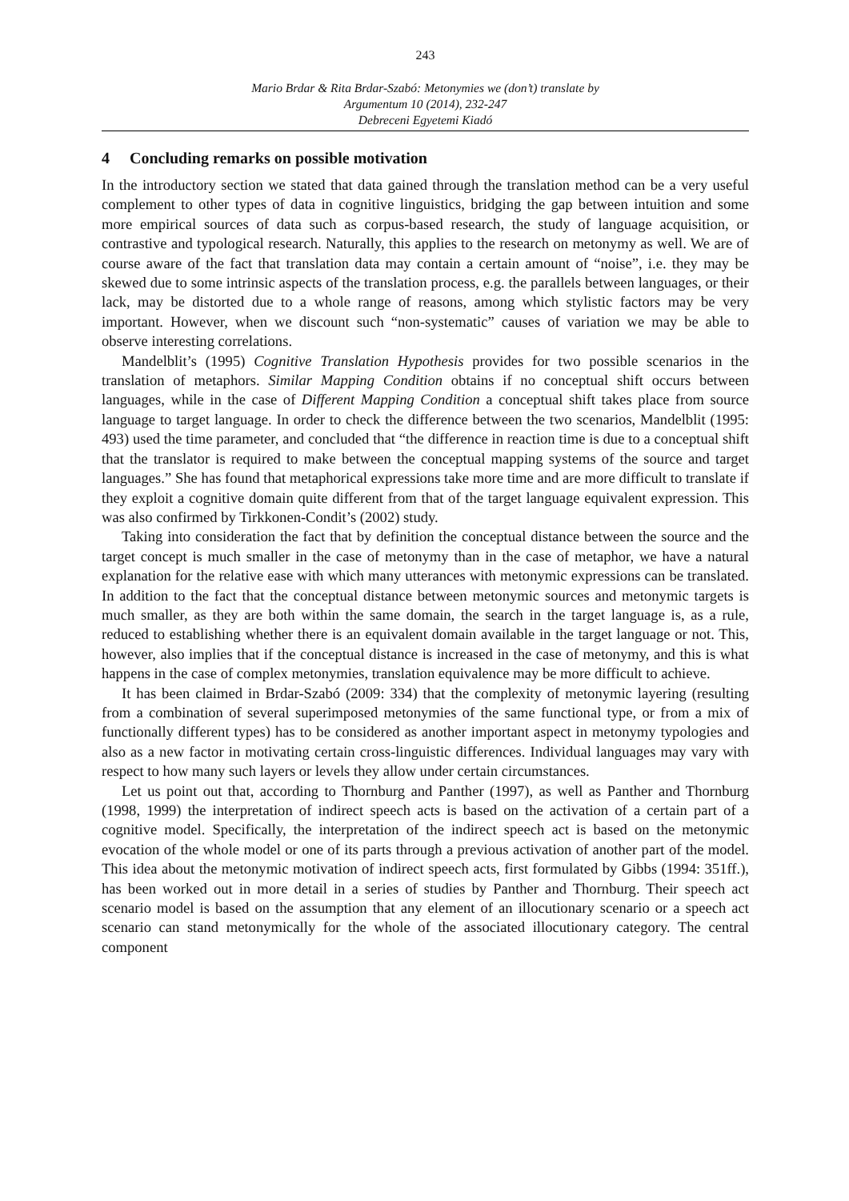243
Mario Brdar & Rita Brdar-Szabó: Metonymies we (don’t) translate by
Argumentum 10 (2014), 232-247
Debreceni Egyetemi Kiadó
4 Concluding remarks on possible motivation
In the introductory section we stated that data gained through the translation method can be a very useful complement to other types of data in cognitive linguistics, bridging the gap between intuition and some more empirical sources of data such as corpus-based research, the study of language acquisition, or contrastive and typological research. Naturally, this applies to the research on metonymy as well. We are of course aware of the fact that translation data may contain a certain amount of “noise”, i.e. they may be skewed due to some intrinsic aspects of the translation process, e.g. the parallels between languages, or their lack, may be distorted due to a whole range of reasons, among which stylistic factors may be very important. However, when we discount such “non-systematic” causes of variation we may be able to observe interesting correlations.
Mandelblit’s (1995) Cognitive Translation Hypothesis provides for two possible scenarios in the translation of metaphors. Similar Mapping Condition obtains if no conceptual shift occurs between languages, while in the case of Different Mapping Condition a conceptual shift takes place from source language to target language. In order to check the difference between the two scenarios, Mandelblit (1995: 493) used the time parameter, and concluded that “the difference in reaction time is due to a conceptual shift that the translator is required to make between the conceptual mapping systems of the source and target languages.” She has found that metaphorical expressions take more time and are more difficult to translate if they exploit a cognitive domain quite different from that of the target language equivalent expression. This was also confirmed by Tirkkonen-Condit’s (2002) study.
Taking into consideration the fact that by definition the conceptual distance between the source and the target concept is much smaller in the case of metonymy than in the case of metaphor, we have a natural explanation for the relative ease with which many utterances with metonymic expressions can be translated. In addition to the fact that the conceptual distance between metonymic sources and metonymic targets is much smaller, as they are both within the same domain, the search in the target language is, as a rule, reduced to establishing whether there is an equivalent domain available in the target language or not. This, however, also implies that if the conceptual distance is increased in the case of metonymy, and this is what happens in the case of complex metonymies, translation equivalence may be more difficult to achieve.
It has been claimed in Brdar-Szabó (2009: 334) that the complexity of metonymic layering (resulting from a combination of several superimposed metonymies of the same functional type, or from a mix of functionally different types) has to be considered as another important aspect in metonymy typologies and also as a new factor in motivating certain cross-linguistic differences. Individual languages may vary with respect to how many such layers or levels they allow under certain circumstances.
Let us point out that, according to Thornburg and Panther (1997), as well as Panther and Thornburg (1998, 1999) the interpretation of indirect speech acts is based on the activation of a certain part of a cognitive model. Specifically, the interpretation of the indirect speech act is based on the metonymic evocation of the whole model or one of its parts through a previous activation of another part of the model. This idea about the metonymic motivation of indirect speech acts, first formulated by Gibbs (1994: 351ff.), has been worked out in more detail in a series of studies by Panther and Thornburg. Their speech act scenario model is based on the assumption that any element of an illocutionary scenario or a speech act scenario can stand metonymically for the whole of the associated illocutionary category. The central component